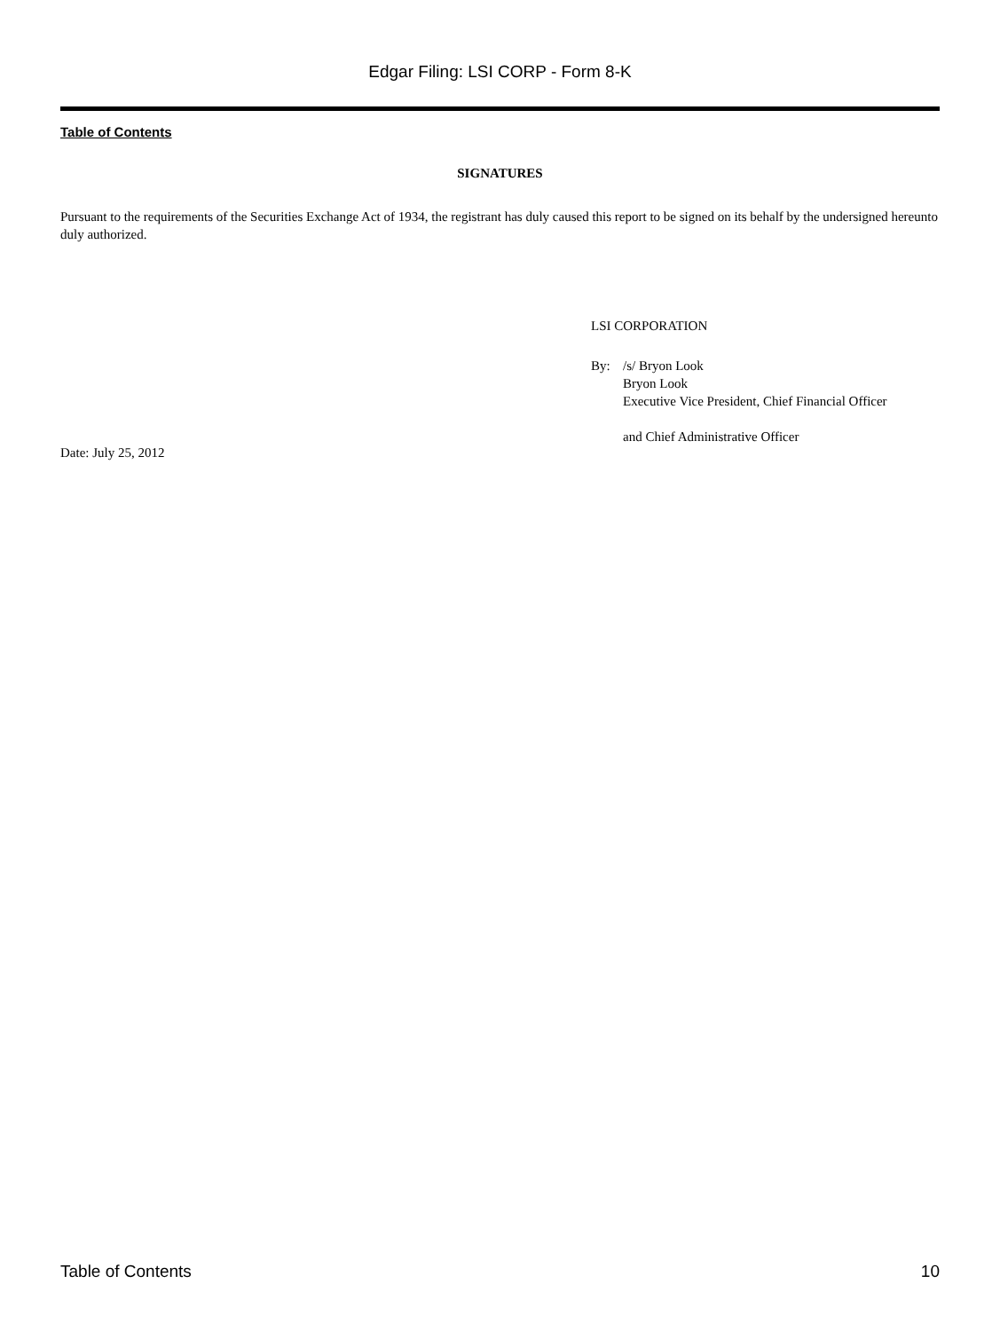Edgar Filing: LSI CORP - Form 8-K
Table of Contents
SIGNATURES
Pursuant to the requirements of the Securities Exchange Act of 1934, the registrant has duly caused this report to be signed on its behalf by the undersigned hereunto duly authorized.
LSI CORPORATION
By: /s/ Bryon Look
Bryon Look
Executive Vice President, Chief Financial Officer
and Chief Administrative Officer
Date: July 25, 2012
Table of Contents 10